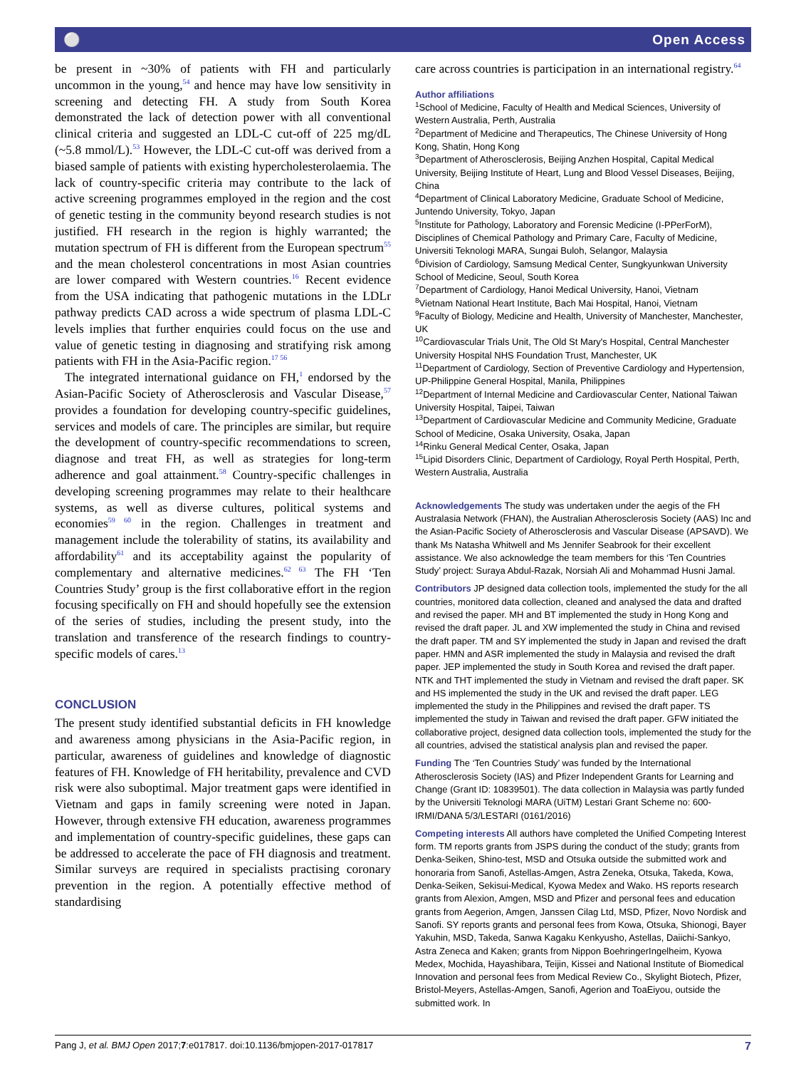⚪ Open Access
be present in ~30% of patients with FH and particularly uncommon in the young,<sup>54</sup> and hence may have low sensitivity in screening and detecting FH. A study from South Korea demonstrated the lack of detection power with all conventional clinical criteria and suggested an LDL-C cut-off of 225 mg/dL (~5.8 mmol/L).<sup>53</sup> However, the LDL-C cut-off was derived from a biased sample of patients with existing hypercholesterolaemia. The lack of country-specific criteria may contribute to the lack of active screening programmes employed in the region and the cost of genetic testing in the community beyond research studies is not justified. FH research in the region is highly warranted; the mutation spectrum of FH is different from the European spectrum<sup>55</sup> and the mean cholesterol concentrations in most Asian countries are lower compared with Western countries.<sup>16</sup> Recent evidence from the USA indicating that pathogenic mutations in the LDLr pathway predicts CAD across a wide spectrum of plasma LDL-C levels implies that further enquiries could focus on the use and value of genetic testing in diagnosing and stratifying risk among patients with FH in the Asia-Pacific region.<sup>17 56</sup>
The integrated international guidance on FH,<sup>1</sup> endorsed by the Asian-Pacific Society of Atherosclerosis and Vascular Disease,<sup>57</sup> provides a foundation for developing country-specific guidelines, services and models of care. The principles are similar, but require the development of country-specific recommendations to screen, diagnose and treat FH, as well as strategies for long-term adherence and goal attainment.<sup>58</sup> Country-specific challenges in developing screening programmes may relate to their healthcare systems, as well as diverse cultures, political systems and economies<sup>59 60</sup> in the region. Challenges in treatment and management include the tolerability of statins, its availability and affordability<sup>61</sup> and its acceptability against the popularity of complementary and alternative medicines.<sup>62 63</sup> The FH ‘Ten Countries Study’ group is the first collaborative effort in the region focusing specifically on FH and should hopefully see the extension of the series of studies, including the present study, into the translation and transference of the research findings to country-specific models of cares.<sup>13</sup>
CONCLUSION
The present study identified substantial deficits in FH knowledge and awareness among physicians in the Asia-Pacific region, in particular, awareness of guidelines and knowledge of diagnostic features of FH. Knowledge of FH heritability, prevalence and CVD risk were also suboptimal. Major treatment gaps were identified in Vietnam and gaps in family screening were noted in Japan. However, through extensive FH education, awareness programmes and implementation of country-specific guidelines, these gaps can be addressed to accelerate the pace of FH diagnosis and treatment. Similar surveys are required in specialists practising coronary prevention in the region. A potentially effective method of standardising
care across countries is participation in an international registry.<sup>64</sup>
Author affiliations
<sup>1</sup> School of Medicine, Faculty of Health and Medical Sciences, University of Western Australia, Perth, Australia
<sup>2</sup> Department of Medicine and Therapeutics, The Chinese University of Hong Kong, Shatin, Hong Kong
<sup>3</sup> Department of Atherosclerosis, Beijing Anzhen Hospital, Capital Medical University, Beijing Institute of Heart, Lung and Blood Vessel Diseases, Beijing, China
<sup>4</sup> Department of Clinical Laboratory Medicine, Graduate School of Medicine, Juntendo University, Tokyo, Japan
<sup>5</sup> Institute for Pathology, Laboratory and Forensic Medicine (I-PPerForM), Disciplines of Chemical Pathology and Primary Care, Faculty of Medicine, Universiti Teknologi MARA, Sungai Buloh, Selangor, Malaysia
<sup>6</sup> Division of Cardiology, Samsung Medical Center, Sungkyunkwan University School of Medicine, Seoul, South Korea
<sup>7</sup> Department of Cardiology, Hanoi Medical University, Hanoi, Vietnam
<sup>8</sup> Vietnam National Heart Institute, Bach Mai Hospital, Hanoi, Vietnam
<sup>9</sup> Faculty of Biology, Medicine and Health, University of Manchester, Manchester, UK
<sup>10</sup> Cardiovascular Trials Unit, The Old St Mary's Hospital, Central Manchester University Hospital NHS Foundation Trust, Manchester, UK
<sup>11</sup> Department of Cardiology, Section of Preventive Cardiology and Hypertension, UP-Philippine General Hospital, Manila, Philippines
<sup>12</sup> Department of Internal Medicine and Cardiovascular Center, National Taiwan University Hospital, Taipei, Taiwan
<sup>13</sup> Department of Cardiovascular Medicine and Community Medicine, Graduate School of Medicine, Osaka University, Osaka, Japan
<sup>14</sup> Rinku General Medical Center, Osaka, Japan
<sup>15</sup> Lipid Disorders Clinic, Department of Cardiology, Royal Perth Hospital, Perth, Western Australia, Australia
Acknowledgements The study was undertaken under the aegis of the FH Australasia Network (FHAN), the Australian Atherosclerosis Society (AAS) Inc and the Asian-Pacific Society of Atherosclerosis and Vascular Disease (APSAVD). We thank Ms Natasha Whitwell and Ms Jennifer Seabrook for their excellent assistance. We also acknowledge the team members for this ‘Ten Countries Study’ project: Suraya Abdul-Razak, Norsiah Ali and Mohammad Husni Jamal.
Contributors JP designed data collection tools, implemented the study for the all countries, monitored data collection, cleaned and analysed the data and drafted and revised the paper. MH and BT implemented the study in Hong Kong and revised the draft paper. JL and XW implemented the study in China and revised the draft paper. TM and SY implemented the study in Japan and revised the draft paper. HMN and ASR implemented the study in Malaysia and revised the draft paper. JEP implemented the study in South Korea and revised the draft paper. NTK and THT implemented the study in Vietnam and revised the draft paper. SK and HS implemented the study in the UK and revised the draft paper. LEG implemented the study in the Philippines and revised the draft paper. TS implemented the study in Taiwan and revised the draft paper. GFW initiated the collaborative project, designed data collection tools, implemented the study for the all countries, advised the statistical analysis plan and revised the paper.
Funding The ‘Ten Countries Study’ was funded by the International Atherosclerosis Society (IAS) and Pfizer Independent Grants for Learning and Change (Grant ID: 10839501). The data collection in Malaysia was partly funded by the Universiti Teknologi MARA (UiTM) Lestari Grant Scheme no: 600-IRMI/DANA 5/3/LESTARI (0161/2016)
Competing interests All authors have completed the Unified Competing Interest form. TM reports grants from JSPS during the conduct of the study; grants from Denka-Seiken, Shino-test, MSD and Otsuka outside the submitted work and honoraria from Sanofi, Astellas-Amgen, Astra Zeneka, Otsuka, Takeda, Kowa, Denka-Seiken, Sekisui-Medical, Kyowa Medex and Wako. HS reports research grants from Alexion, Amgen, MSD and Pfizer and personal fees and education grants from Aegerion, Amgen, Janssen Cilag Ltd, MSD, Pfizer, Novo Nordisk and Sanofi. SY reports grants and personal fees from Kowa, Otsuka, Shionogi, Bayer Yakuhin, MSD, Takeda, Sanwa Kagaku Kenkyusho, Astellas, Daiichi-Sankyo, Astra Zeneca and Kaken; grants from Nippon BoehringerIngelheim, Kyowa Medex, Mochida, Hayashibara, Teijin, Kissei and National Institute of Biomedical Innovation and personal fees from Medical Review Co., Skylight Biotech, Pfizer, Bristol-Meyers, Astellas-Amgen, Sanofi, Agerion and ToaEiyou, outside the submitted work. In
Pang J, et al. BMJ Open 2017;7:e017817. doi:10.1136/bmjopen-2017-017817 7